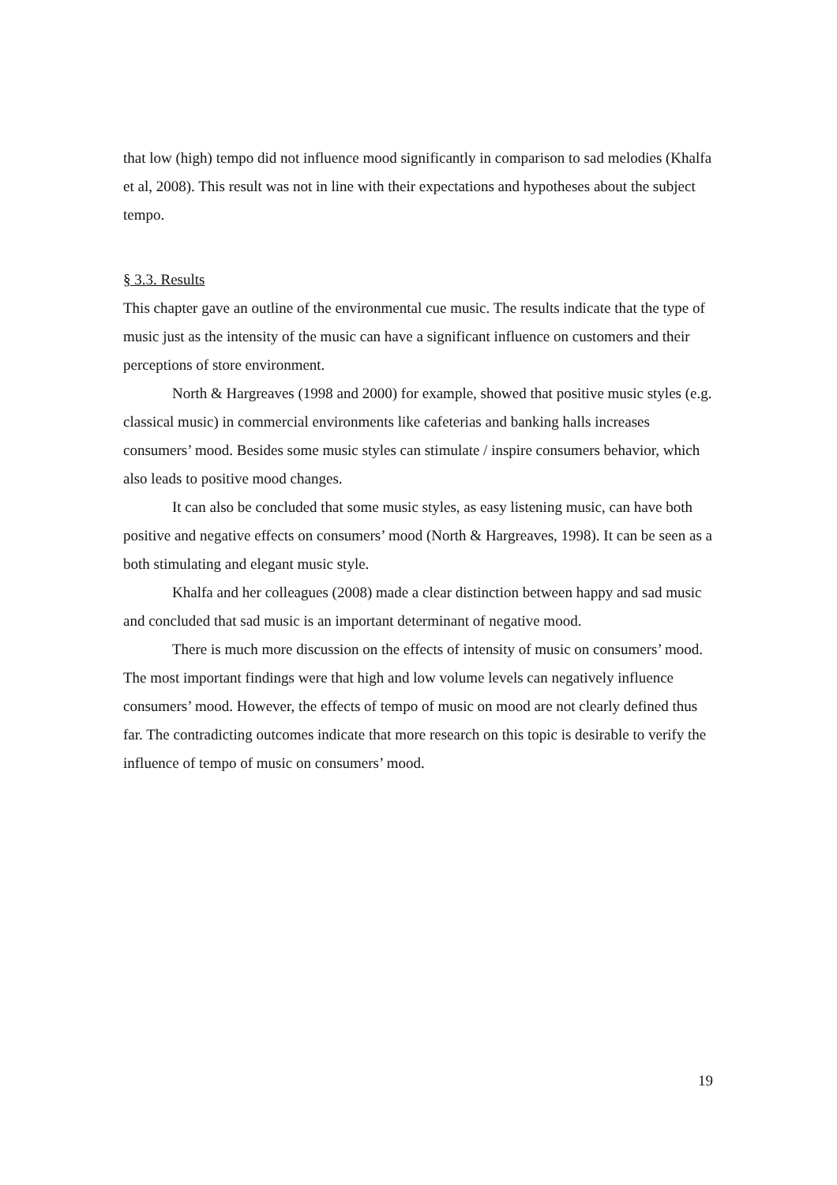that low (high) tempo did not influence mood significantly in comparison to sad melodies (Khalfa et al, 2008). This result was not in line with their expectations and hypotheses about the subject tempo.
§ 3.3. Results
This chapter gave an outline of the environmental cue music. The results indicate that the type of music just as the intensity of the music can have a significant influence on customers and their perceptions of store environment.
North & Hargreaves (1998 and 2000) for example, showed that positive music styles (e.g. classical music) in commercial environments like cafeterias and banking halls increases consumers’ mood. Besides some music styles can stimulate / inspire consumers behavior, which also leads to positive mood changes.
It can also be concluded that some music styles, as easy listening music, can have both positive and negative effects on consumers’ mood (North & Hargreaves, 1998). It can be seen as a both stimulating and elegant music style.
Khalfa and her colleagues (2008) made a clear distinction between happy and sad music and concluded that sad music is an important determinant of negative mood.
There is much more discussion on the effects of intensity of music on consumers’ mood. The most important findings were that high and low volume levels can negatively influence consumers’ mood. However, the effects of tempo of music on mood are not clearly defined thus far. The contradicting outcomes indicate that more research on this topic is desirable to verify the influence of tempo of music on consumers’ mood.
19